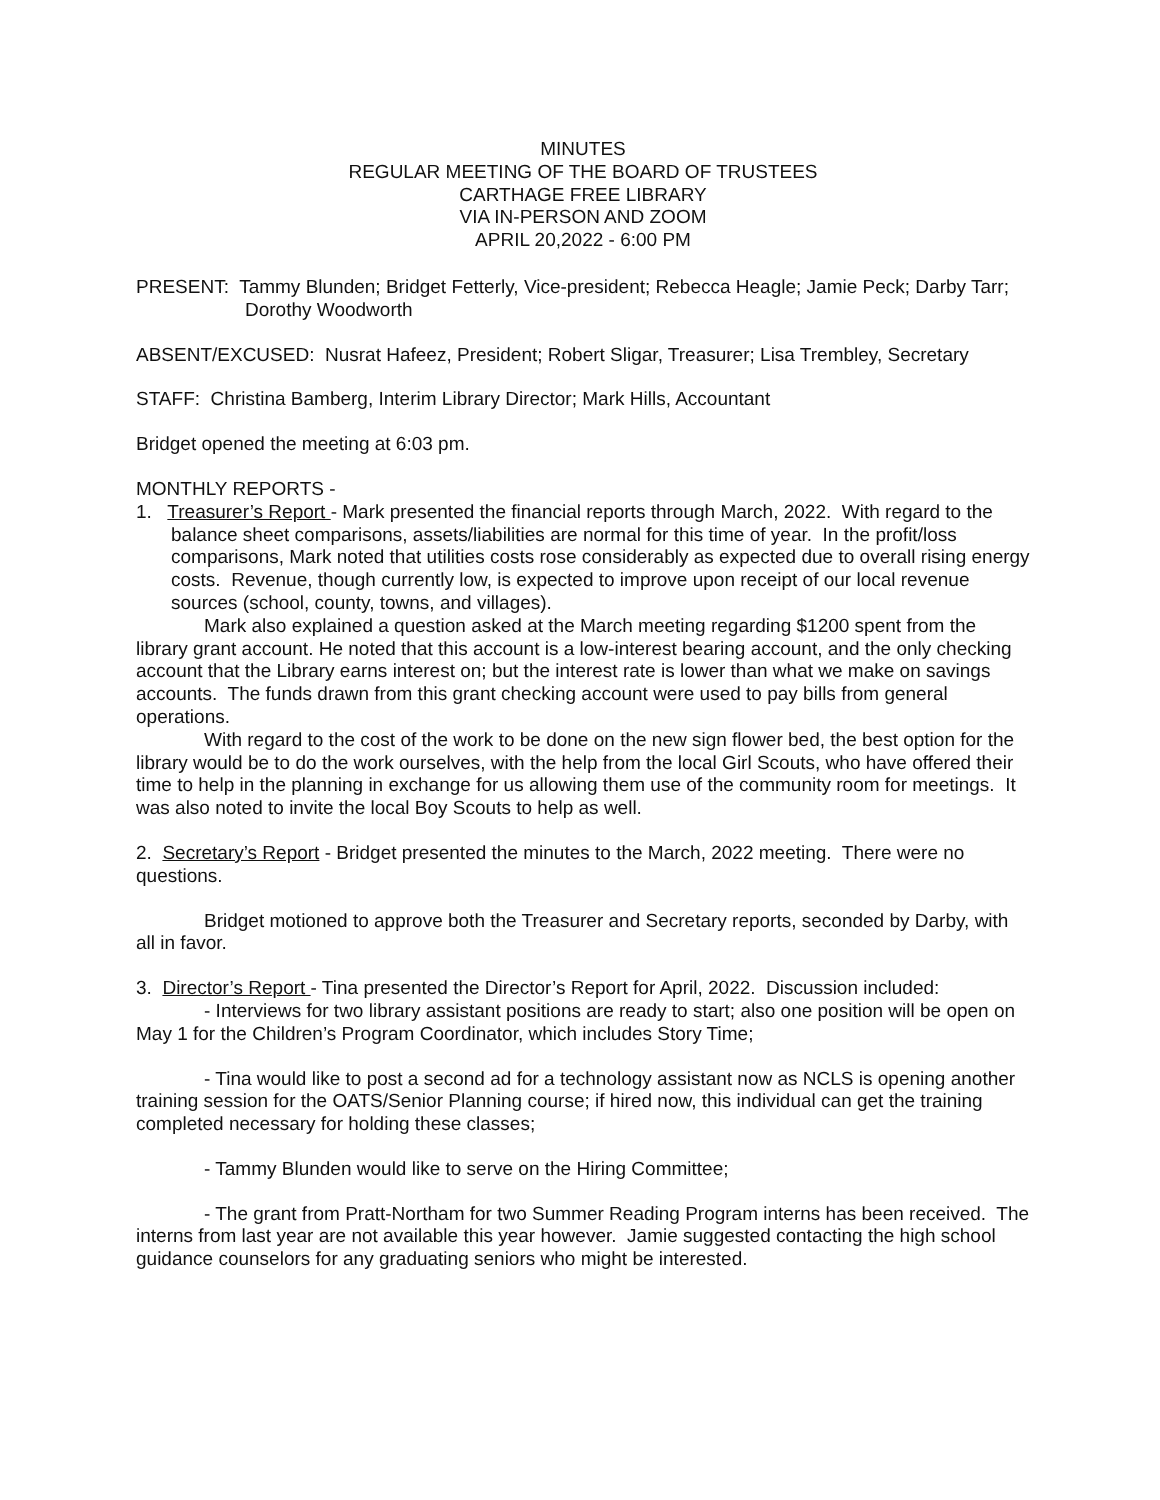MINUTES
REGULAR MEETING OF THE BOARD OF TRUSTEES
CARTHAGE FREE LIBRARY
VIA IN-PERSON AND ZOOM
APRIL 20,2022 - 6:00 PM
PRESENT: Tammy Blunden; Bridget Fetterly, Vice-president; Rebecca Heagle; Jamie Peck; Darby Tarr; Dorothy Woodworth
ABSENT/EXCUSED: Nusrat Hafeez, President; Robert Sligar, Treasurer; Lisa Trembley, Secretary
STAFF: Christina Bamberg, Interim Library Director; Mark Hills, Accountant
Bridget opened the meeting at 6:03 pm.
MONTHLY REPORTS -
1. Treasurer’s Report - Mark presented the financial reports through March, 2022. With regard to the balance sheet comparisons, assets/liabilities are normal for this time of year. In the profit/loss comparisons, Mark noted that utilities costs rose considerably as expected due to overall rising energy costs. Revenue, though currently low, is expected to improve upon receipt of our local revenue sources (school, county, towns, and villages).
Mark also explained a question asked at the March meeting regarding $1200 spent from the library grant account. He noted that this account is a low-interest bearing account, and the only checking account that the Library earns interest on; but the interest rate is lower than what we make on savings accounts. The funds drawn from this grant checking account were used to pay bills from general operations.
With regard to the cost of the work to be done on the new sign flower bed, the best option for the library would be to do the work ourselves, with the help from the local Girl Scouts, who have offered their time to help in the planning in exchange for us allowing them use of the community room for meetings. It was also noted to invite the local Boy Scouts to help as well.
2. Secretary’s Report - Bridget presented the minutes to the March, 2022 meeting. There were no questions.
Bridget motioned to approve both the Treasurer and Secretary reports, seconded by Darby, with all in favor.
3. Director’s Report - Tina presented the Director’s Report for April, 2022. Discussion included:
- Interviews for two library assistant positions are ready to start; also one position will be open on May 1 for the Children’s Program Coordinator, which includes Story Time;
- Tina would like to post a second ad for a technology assistant now as NCLS is opening another training session for the OATS/Senior Planning course; if hired now, this individual can get the training completed necessary for holding these classes;
- Tammy Blunden would like to serve on the Hiring Committee;
- The grant from Pratt-Northam for two Summer Reading Program interns has been received. The interns from last year are not available this year however. Jamie suggested contacting the high school guidance counselors for any graduating seniors who might be interested.